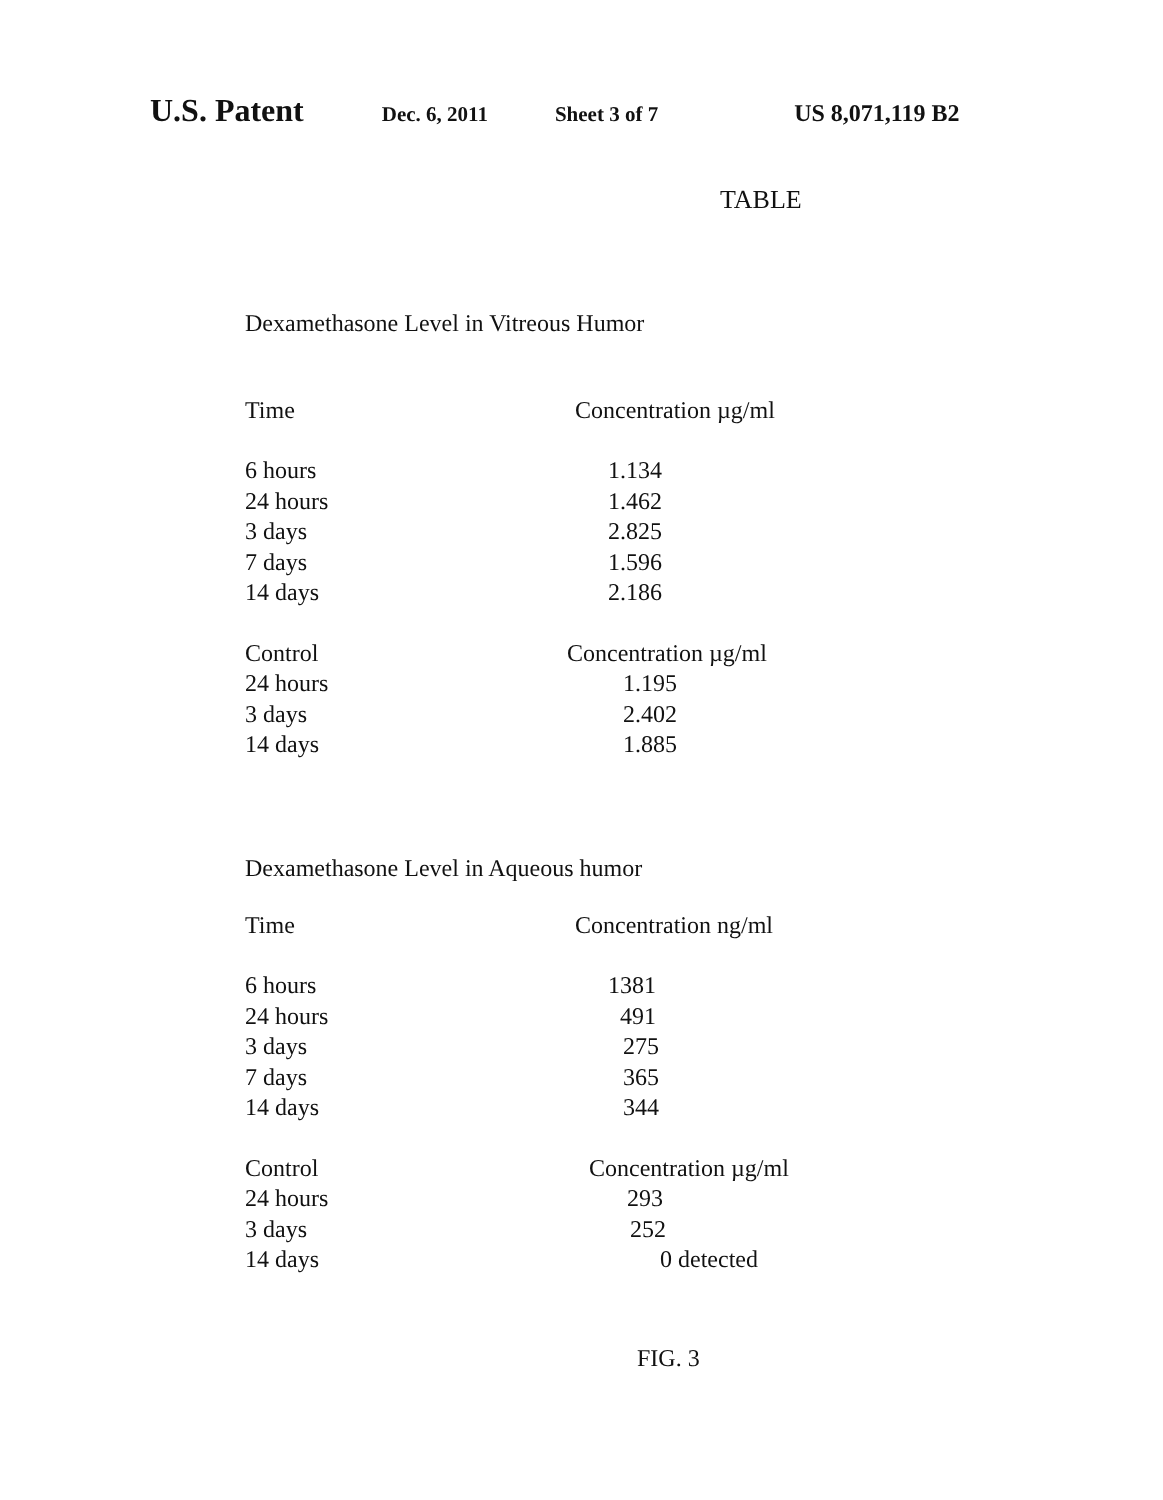U.S. Patent Dec. 6, 2011 Sheet 3 of 7 US 8,071,119 B2
TABLE
Dexamethasone Level in Vitreous Humor
| Time | Concentration µg/ml |
| --- | --- |
| 6 hours | 1.134 |
| 24 hours | 1.462 |
| 3 days | 2.825 |
| 7 days | 1.596 |
| 14 days | 2.186 |
| Control | Concentration µg/ml |
| 24 hours | 1.195 |
| 3 days | 2.402 |
| 14 days | 1.885 |
Dexamethasone Level in Aqueous humor
| Time | Concentration ng/ml |
| --- | --- |
| 6 hours | 1381 |
| 24 hours | 491 |
| 3 days | 275 |
| 7 days | 365 |
| 14 days | 344 |
| Control | Concentration µg/ml |
| 24 hours | 293 |
| 3 days | 252 |
| 14 days | 0 detected |
FIG. 3